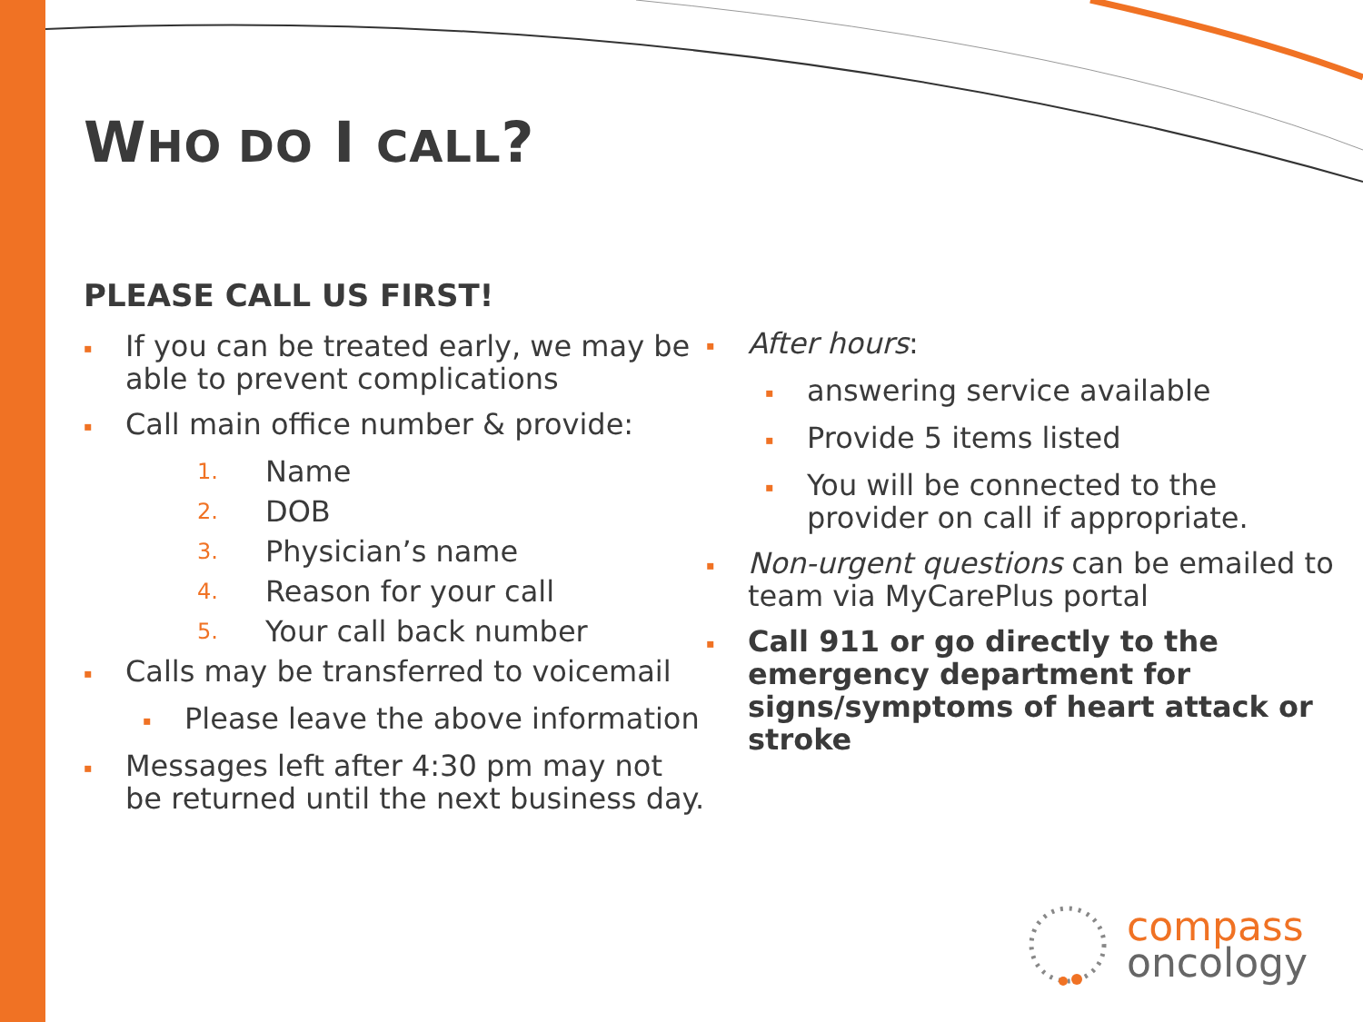WHO DO I CALL?
PLEASE CALL US FIRST!
▪ If you can be treated early, we may be able to prevent complications
▪ Call main office number & provide:
1. Name
2. DOB
3. Physician’s name
4. Reason for your call
5. Your call back number
▪ Calls may be transferred to voicemail
▪ Please leave the above information
▪ Messages left after 4:30 pm may not be returned until the next business day.
▪ After hours:
▪ answering service available
▪ Provide 5 items listed
▪ You will be connected to the provider on call if appropriate.
▪ Non-urgent questions can be emailed to team via MyCarePlus portal
▪ Call 911 or go directly to the emergency department for signs/symptoms of heart attack or stroke
compass
oncology